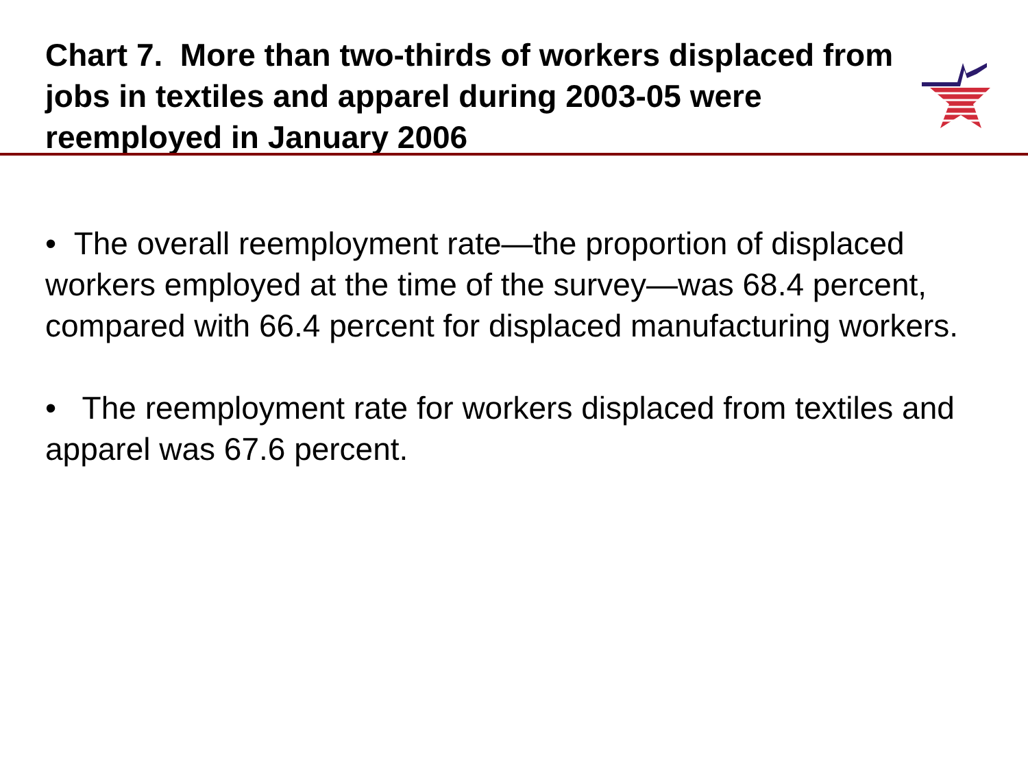Chart 7. More than two-thirds of workers displaced from jobs in textiles and apparel during 2003-05 were reemployed in January 2006
• The overall reemployment rate—the proportion of displaced workers employed at the time of the survey—was 68.4 percent, compared with 66.4 percent for displaced manufacturing workers.
• The reemployment rate for workers displaced from textiles and apparel was 67.6 percent.